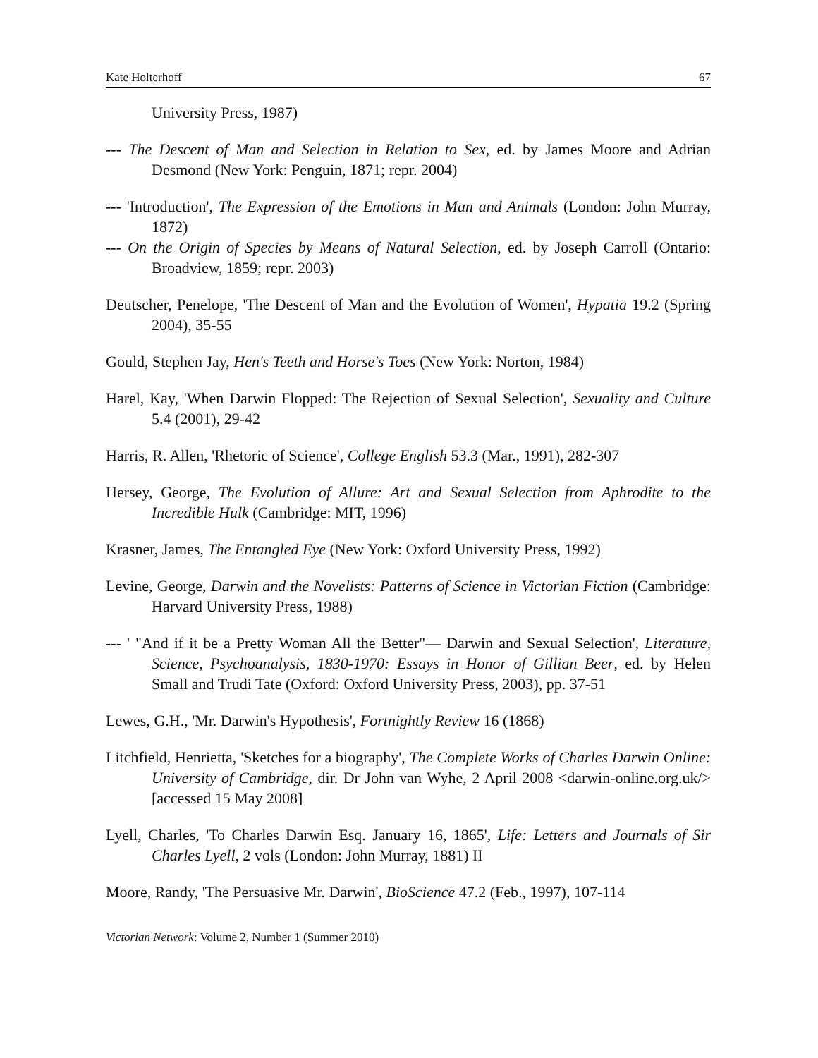Kate Holterhoff 67
University Press, 1987)
--- The Descent of Man and Selection in Relation to Sex, ed. by James Moore and Adrian Desmond (New York: Penguin, 1871; repr. 2004)
--- 'Introduction', The Expression of the Emotions in Man and Animals (London: John Murray, 1872)
--- On the Origin of Species by Means of Natural Selection, ed. by Joseph Carroll (Ontario: Broadview, 1859; repr. 2003)
Deutscher, Penelope, 'The Descent of Man and the Evolution of Women', Hypatia 19.2 (Spring 2004), 35-55
Gould, Stephen Jay, Hen's Teeth and Horse's Toes (New York: Norton, 1984)
Harel, Kay, 'When Darwin Flopped: The Rejection of Sexual Selection', Sexuality and Culture 5.4 (2001), 29-42
Harris, R. Allen, 'Rhetoric of Science', College English 53.3 (Mar., 1991), 282-307
Hersey, George, The Evolution of Allure: Art and Sexual Selection from Aphrodite to the Incredible Hulk (Cambridge: MIT, 1996)
Krasner, James, The Entangled Eye (New York: Oxford University Press, 1992)
Levine, George, Darwin and the Novelists: Patterns of Science in Victorian Fiction (Cambridge: Harvard University Press, 1988)
--- ' "And if it be a Pretty Woman All the Better"— Darwin and Sexual Selection', Literature, Science, Psychoanalysis, 1830-1970: Essays in Honor of Gillian Beer, ed. by Helen Small and Trudi Tate (Oxford: Oxford University Press, 2003), pp. 37-51
Lewes, G.H., 'Mr. Darwin's Hypothesis', Fortnightly Review 16 (1868)
Litchfield, Henrietta, 'Sketches for a biography', The Complete Works of Charles Darwin Online: University of Cambridge, dir. Dr John van Wyhe, 2 April 2008 <darwin-online.org.uk/> [accessed 15 May 2008]
Lyell, Charles, 'To Charles Darwin Esq. January 16, 1865', Life: Letters and Journals of Sir Charles Lyell, 2 vols (London: John Murray, 1881) II
Moore, Randy, 'The Persuasive Mr. Darwin', BioScience 47.2 (Feb., 1997), 107-114
Victorian Network: Volume 2, Number 1 (Summer 2010)